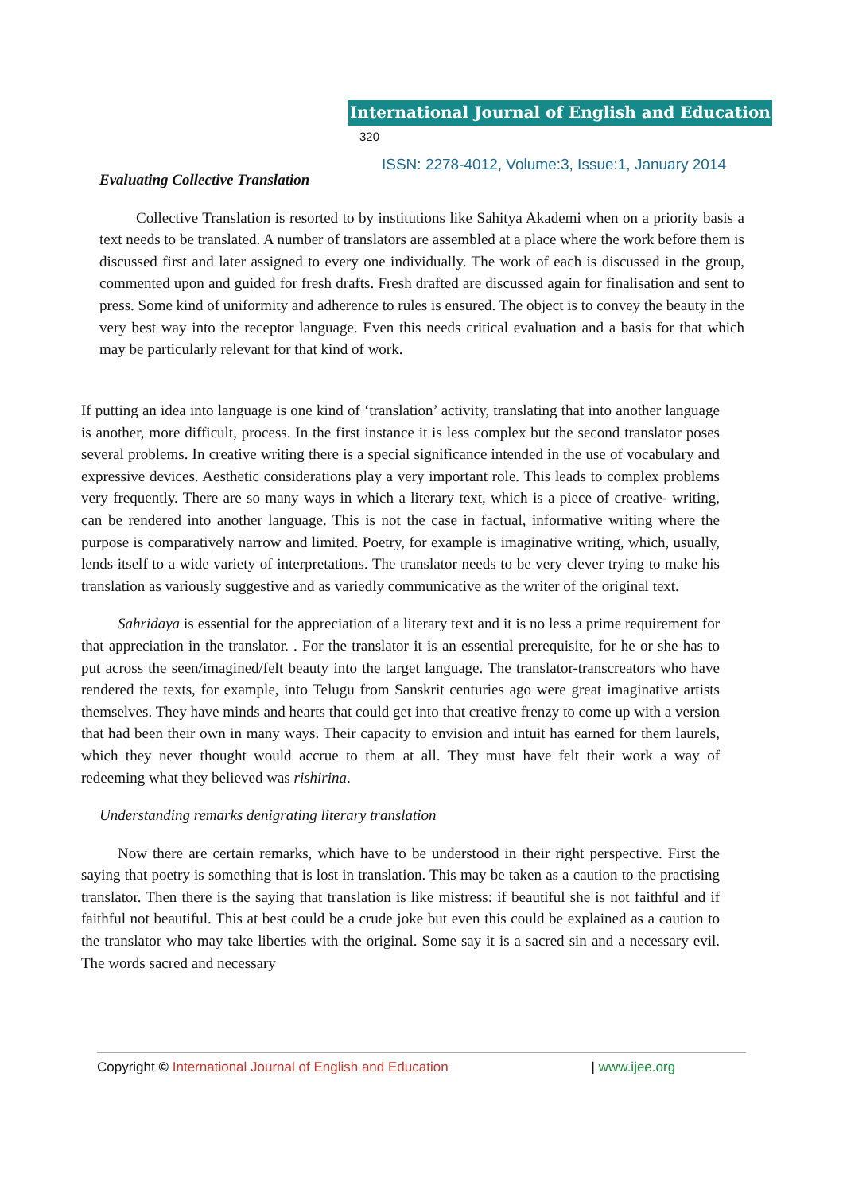International Journal of English and Education 320
ISSN: 2278-4012, Volume:3, Issue:1, January 2014
Evaluating Collective Translation
Collective Translation is resorted to by institutions like Sahitya Akademi when on a priority basis a text needs to be translated. A number of translators are assembled at a place where the work before them is discussed first and later assigned to every one individually. The work of each is discussed in the group, commented upon and guided for fresh drafts. Fresh drafted are discussed again for finalisation and sent to press. Some kind of uniformity and adherence to rules is ensured. The object is to convey the beauty in the very best way into the receptor language. Even this needs critical evaluation and a basis for that which may be particularly relevant for that kind of work.
If putting an idea into language is one kind of ‘translation’ activity, translating that into another language is another, more difficult, process. In the first instance it is less complex but the second translator poses several problems. In creative writing there is a special significance intended in the use of vocabulary and expressive devices. Aesthetic considerations play a very important role. This leads to complex problems very frequently. There are so many ways in which a literary text, which is a piece of creative- writing, can be rendered into another language. This is not the case in factual, informative writing where the purpose is comparatively narrow and limited. Poetry, for example is imaginative writing, which, usually, lends itself to a wide variety of interpretations. The translator needs to be very clever trying to make his translation as variously suggestive and as variedly communicative as the writer of the original text.
Sahridaya is essential for the appreciation of a literary text and it is no less a prime requirement for that appreciation in the translator. . For the translator it is an essential prerequisite, for he or she has to put across the seen/imagined/felt beauty into the target language. The translator-transcreators who have rendered the texts, for example, into Telugu from Sanskrit centuries ago were great imaginative artists themselves. They have minds and hearts that could get into that creative frenzy to come up with a version that had been their own in many ways. Their capacity to envision and intuit has earned for them laurels, which they never thought would accrue to them at all. They must have felt their work a way of redeeming what they believed was rishirina.
Understanding remarks denigrating literary translation
Now there are certain remarks, which have to be understood in their right perspective. First the saying that poetry is something that is lost in translation. This may be taken as a caution to the practising translator. Then there is the saying that translation is like mistress: if beautiful she is not faithful and if faithful not beautiful. This at best could be a crude joke but even this could be explained as a caution to the translator who may take liberties with the original. Some say it is a sacred sin and a necessary evil. The words sacred and necessary
Copyright © International Journal of English and Education | www.ijee.org